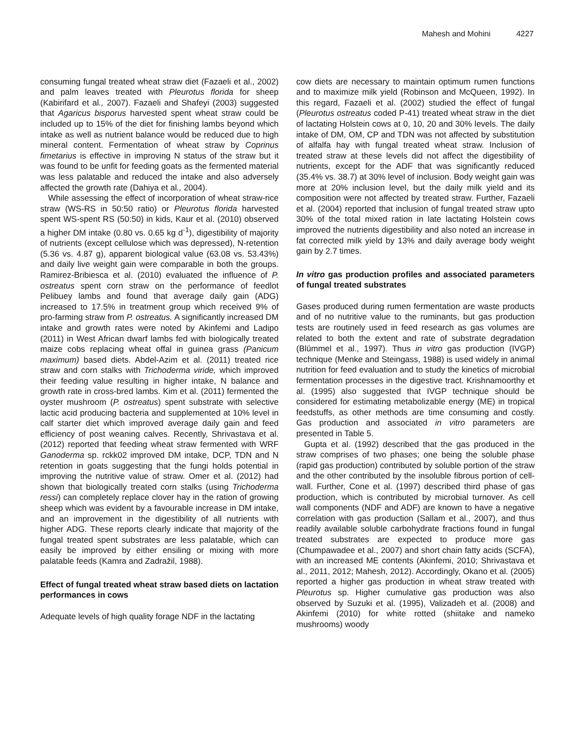Mahesh and Mohini 4227
consuming fungal treated wheat straw diet (Fazaeli et al., 2002) and palm leaves treated with Pleurotus florida for sheep (Kabirifard et al., 2007). Fazaeli and Shafeyi (2003) suggested that Agaricus bisporus harvested spent wheat straw could be included up to 15% of the diet for finishing lambs beyond which intake as well as nutrient balance would be reduced due to high mineral content. Fermentation of wheat straw by Coprinus fimetarius is effective in improving N status of the straw but it was found to be unfit for feeding goats as the fermented material was less palatable and reduced the intake and also adversely affected the growth rate (Dahiya et al., 2004).
While assessing the effect of incorporation of wheat straw-rice straw (WS-RS in 50:50 ratio) or Pleurotus florida harvested spent WS-spent RS (50:50) in kids, Kaur et al. (2010) observed a higher DM intake (0.80 vs. 0.65 kg d<sup>-1</sup>), digestibility of majority of nutrients (except cellulose which was depressed), N-retention (5.36 vs. 4.87 g), apparent biological value (63.08 vs. 53.43%) and daily live weight gain were comparable in both the groups. Ramirez-Bribiesca et al. (2010) evaluated the influence of P. ostreatus spent corn straw on the performance of feedlot Pelibuey lambs and found that average daily gain (ADG) increased to 17.5% in treatment group which received 9% of pro-farming straw from P. ostreatus. A significantly increased DM intake and growth rates were noted by Akinfemi and Ladipo (2011) in West African dwarf lambs fed with biologically treated maize cobs replacing wheat offal in guinea grass (Panicum maximum) based diets. Abdel-Azim et al. (2011) treated rice straw and corn stalks with Trichoderma viride, which improved their feeding value resulting in higher intake, N balance and growth rate in cross-bred lambs. Kim et al. (2011) fermented the oyster mushroom (P. ostreatus) spent substrate with selective lactic acid producing bacteria and supplemented at 10% level in calf starter diet which improved average daily gain and feed efficiency of post weaning calves. Recently, Shrivastava et al. (2012) reported that feeding wheat straw fermented with WRF Ganoderma sp. rckk02 improved DM intake, DCP, TDN and N retention in goats suggesting that the fungi holds potential in improving the nutritive value of straw. Omer et al. (2012) had shown that biologically treated corn stalks (using Trichoderma ressi) can completely replace clover hay in the ration of growing sheep which was evident by a favourable increase in DM intake, and an improvement in the digestibility of all nutrients with higher ADG. These reports clearly indicate that majority of the fungal treated spent substrates are less palatable, which can easily be improved by either ensiling or mixing with more palatable feeds (Kamra and Zadražil, 1988).
Effect of fungal treated wheat straw based diets on lactation performances in cows
Adequate levels of high quality forage NDF in the lactating
cow diets are necessary to maintain optimum rumen functions and to maximize milk yield (Robinson and McQueen, 1992). In this regard, Fazaeli et al. (2002) studied the effect of fungal (Pleurotus ostreatus coded P-41) treated wheat straw in the diet of lactating Holstein cows at 0, 10, 20 and 30% levels. The daily intake of DM, OM, CP and TDN was not affected by substitution of alfalfa hay with fungal treated wheat straw. Inclusion of treated straw at these levels did not affect the digestibility of nutrients, except for the ADF that was significantly reduced (35.4% vs. 38.7) at 30% level of inclusion. Body weight gain was more at 20% inclusion level, but the daily milk yield and its composition were not affected by treated straw. Further, Fazaeli et al. (2004) reported that inclusion of fungal treated straw upto 30% of the total mixed ration in late lactating Holstein cows improved the nutrients digestibility and also noted an increase in fat corrected milk yield by 13% and daily average body weight gain by 2.7 times.
In vitro gas production profiles and associated parameters of fungal treated substrates
Gases produced during rumen fermentation are waste products and of no nutritive value to the ruminants, but gas production tests are routinely used in feed research as gas volumes are related to both the extent and rate of substrate degradation (Blümmel et al., 1997). Thus in vitro gas production (IVGP) technique (Menke and Steingass, 1988) is used widely in animal nutrition for feed evaluation and to study the kinetics of microbial fermentation processes in the digestive tract. Krishnamoorthy et al. (1995) also suggested that IVGP technique should be considered for estimating metabolizable energy (ME) in tropical feedstuffs, as other methods are time consuming and costly. Gas production and associated in vitro parameters are presented in Table 5.
Gupta et al. (1992) described that the gas produced in the straw comprises of two phases; one being the soluble phase (rapid gas production) contributed by soluble portion of the straw and the other contributed by the insoluble fibrous portion of cell-wall. Further, Cone et al. (1997) described third phase of gas production, which is contributed by microbial turnover. As cell wall components (NDF and ADF) are known to have a negative correlation with gas production (Sallam et al., 2007), and thus readily available soluble carbohydrate fractions found in fungal treated substrates are expected to produce more gas (Chumpawadee et al., 2007) and short chain fatty acids (SCFA), with an increased ME contents (Akinfemi, 2010; Shrivastava et al., 2011, 2012; Mahesh, 2012). Accordingly, Okano et al. (2005) reported a higher gas production in wheat straw treated with Pleurotus sp. Higher cumulative gas production was also observed by Suzuki et al. (1995), Valizadeh et al. (2008) and Akinfemi (2010) for white rotted (shiitake and nameko mushrooms) woody